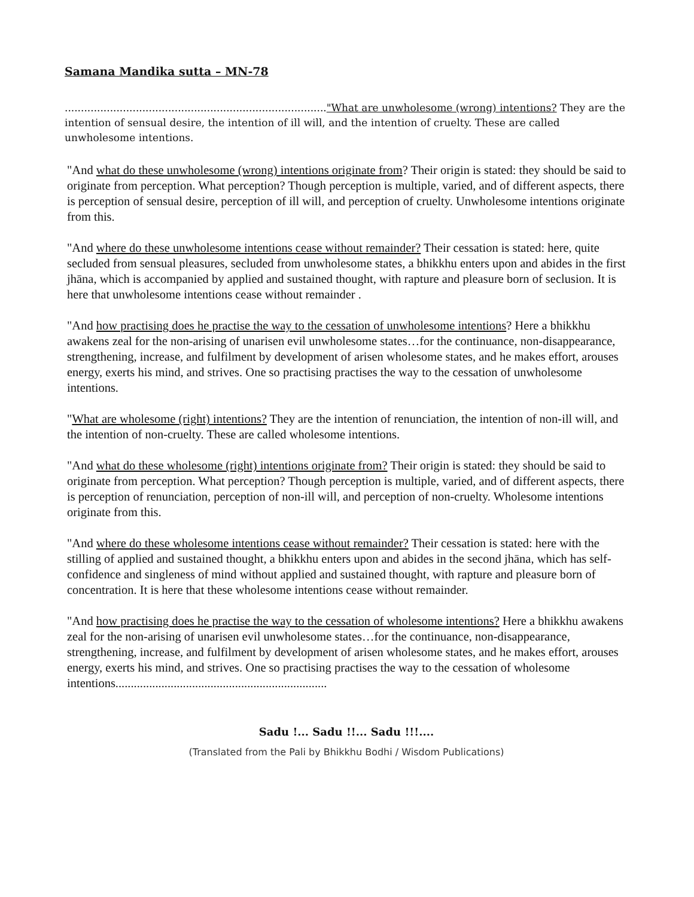Samana Mandika sutta – MN-78
................................................................................."What are unwholesome (wrong) intentions? They are the intention of sensual desire, the intention of ill will, and the intention of cruelty. These are called unwholesome intentions.
"And what do these unwholesome (wrong) intentions originate from? Their origin is stated: they should be said to originate from perception. What perception? Though perception is multiple, varied, and of different aspects, there is perception of sensual desire, perception of ill will, and perception of cruelty. Unwholesome intentions originate from this.
"And where do these unwholesome intentions cease without remainder? Their cessation is stated: here, quite secluded from sensual pleasures, secluded from unwholesome states, a bhikkhu enters upon and abides in the first jhāna, which is accompanied by applied and sustained thought, with rapture and pleasure born of seclusion. It is here that unwholesome intentions cease without remainder .
"And how practising does he practise the way to the cessation of unwholesome intentions? Here a bhikkhu awakens zeal for the non-arising of unarisen evil unwholesome states…for the continuance, non-disappearance, strengthening, increase, and fulfilment by development of arisen wholesome states, and he makes effort, arouses energy, exerts his mind, and strives. One so practising practises the way to the cessation of unwholesome intentions.
"What are wholesome (right) intentions? They are the intention of renunciation, the intention of non-ill will, and the intention of non-cruelty. These are called wholesome intentions.
"And what do these wholesome (right) intentions originate from? Their origin is stated: they should be said to originate from perception. What perception? Though perception is multiple, varied, and of different aspects, there is perception of renunciation, perception of non-ill will, and perception of non-cruelty. Wholesome intentions originate from this.
"And where do these wholesome intentions cease without remainder? Their cessation is stated: here with the stilling of applied and sustained thought, a bhikkhu enters upon and abides in the second jhāna, which has self-confidence and singleness of mind without applied and sustained thought, with rapture and pleasure born of concentration. It is here that these wholesome intentions cease without remainder.
"And how practising does he practise the way to the cessation of wholesome intentions? Here a bhikkhu awakens zeal for the non-arising of unarisen evil unwholesome states…for the continuance, non-disappearance, strengthening, increase, and fulfilment by development of arisen wholesome states, and he makes effort, arouses energy, exerts his mind, and strives. One so practising practises the way to the cessation of wholesome intentions.....................................................................
Sadu !... Sadu !!... Sadu !!!....
(Translated from the Pali by Bhikkhu Bodhi / Wisdom Publications)